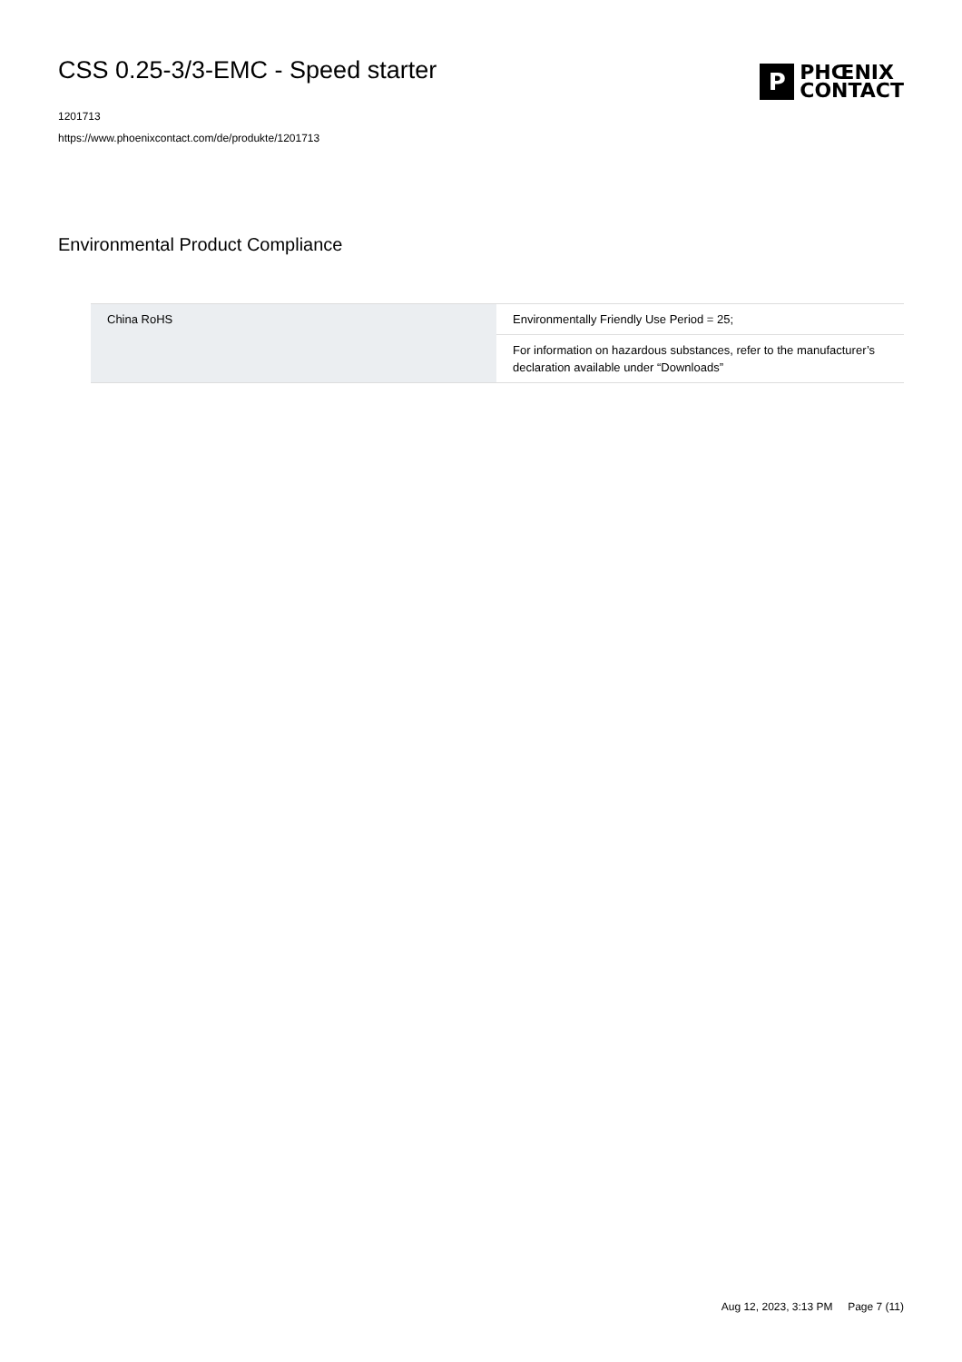CSS 0.25-3/3-EMC - Speed starter
1201713
https://www.phoenixcontact.com/de/produkte/1201713
P
PHŒNIX
CONTACT
Environmental Product Compliance
| China RoHS | Environmentally Friendly Use Period = 25; |
| | For information on hazardous substances, refer to the manufacturer’s declaration available under “Downloads” |
Aug 12, 2023, 3:13 PM Page 7 (11)